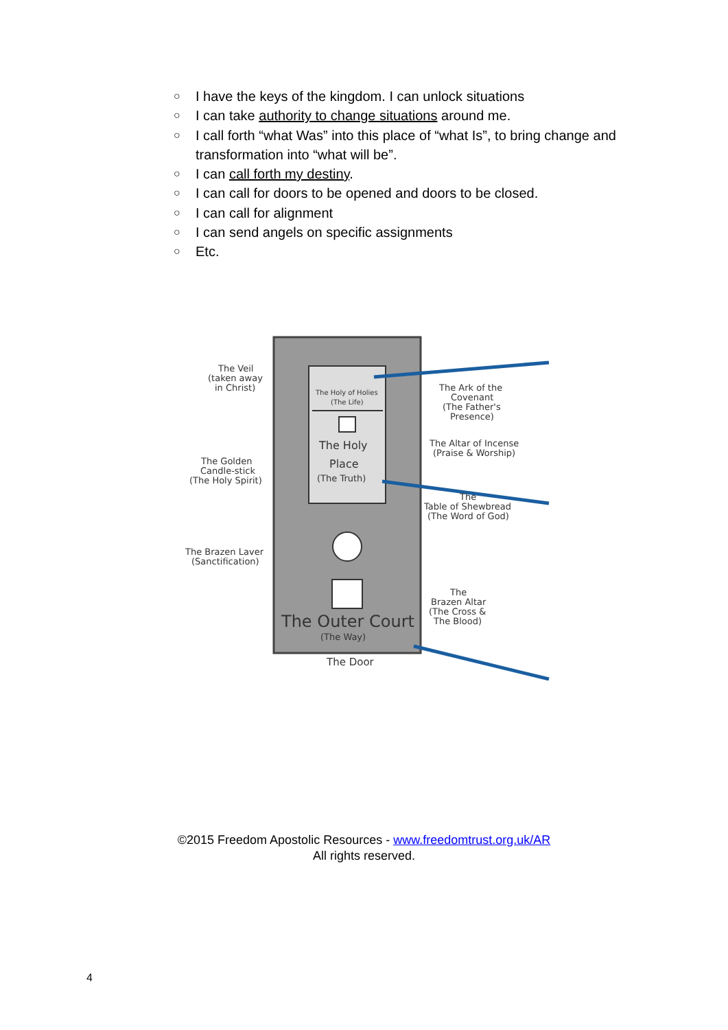○ I have the keys of the kingdom. I can unlock situations
○ I can take authority to change situations around me.
○ I call forth “what Was” into this place of “what Is”, to bring change and transformation into “what will be”.
○ I can call forth my destiny.
○ I can call for doors to be opened and doors to be closed.
○ I can call for alignment
○ I can send angels on specific assignments
○ Etc.
The Holy of Holies
(The Life)
The Holy
Place
(The Truth)
The Outer Court
(The Way)
The Door
The Veil
(taken away
in Christ)
The Golden
Candle-stick
(The Holy Spirit)
The Brazen Laver
(Sanctification)
The Ark of the
Covenant
(The Father's
Presence)
The Altar of Incense
(Praise & Worship)
The
Table of Shewbread
(The Word of God)
The
Brazen Altar
(The Cross &
The Blood)
©2015 Freedom Apostolic Resources - www.freedomtrust.org.uk/AR
All rights reserved.
4